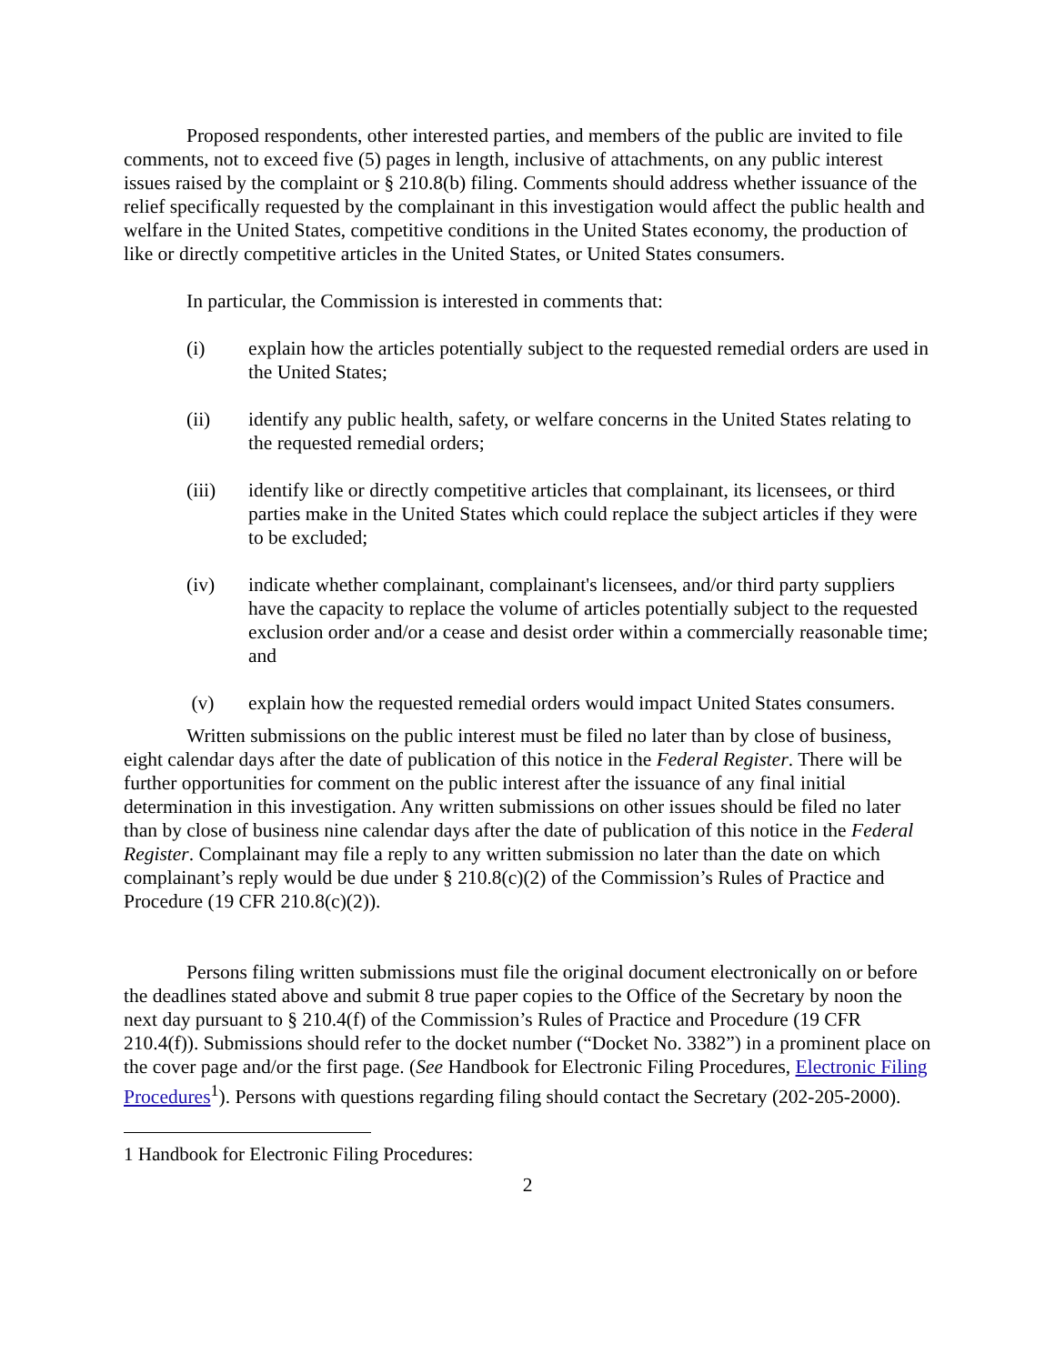Proposed respondents, other interested parties, and members of the public are invited to file comments, not to exceed five (5) pages in length, inclusive of attachments, on any public interest issues raised by the complaint or § 210.8(b) filing. Comments should address whether issuance of the relief specifically requested by the complainant in this investigation would affect the public health and welfare in the United States, competitive conditions in the United States economy, the production of like or directly competitive articles in the United States, or United States consumers.
In particular, the Commission is interested in comments that:
(i) explain how the articles potentially subject to the requested remedial orders are used in the United States;
(ii) identify any public health, safety, or welfare concerns in the United States relating to the requested remedial orders;
(iii) identify like or directly competitive articles that complainant, its licensees, or third parties make in the United States which could replace the subject articles if they were to be excluded;
(iv) indicate whether complainant, complainant's licensees, and/or third party suppliers have the capacity to replace the volume of articles potentially subject to the requested exclusion order and/or a cease and desist order within a commercially reasonable time; and
(v) explain how the requested remedial orders would impact United States consumers.
Written submissions on the public interest must be filed no later than by close of business, eight calendar days after the date of publication of this notice in the Federal Register. There will be further opportunities for comment on the public interest after the issuance of any final initial determination in this investigation. Any written submissions on other issues should be filed no later than by close of business nine calendar days after the date of publication of this notice in the Federal Register. Complainant may file a reply to any written submission no later than the date on which complainant’s reply would be due under § 210.8(c)(2) of the Commission’s Rules of Practice and Procedure (19 CFR 210.8(c)(2)).
Persons filing written submissions must file the original document electronically on or before the deadlines stated above and submit 8 true paper copies to the Office of the Secretary by noon the next day pursuant to § 210.4(f) of the Commission’s Rules of Practice and Procedure (19 CFR 210.4(f)). Submissions should refer to the docket number (“Docket No. 3382”) in a prominent place on the cover page and/or the first page. (See Handbook for Electronic Filing Procedures, Electronic Filing Procedures<sup>1</sup>). Persons with questions regarding filing should contact the Secretary (202-205-2000).
1 Handbook for Electronic Filing Procedures:
2